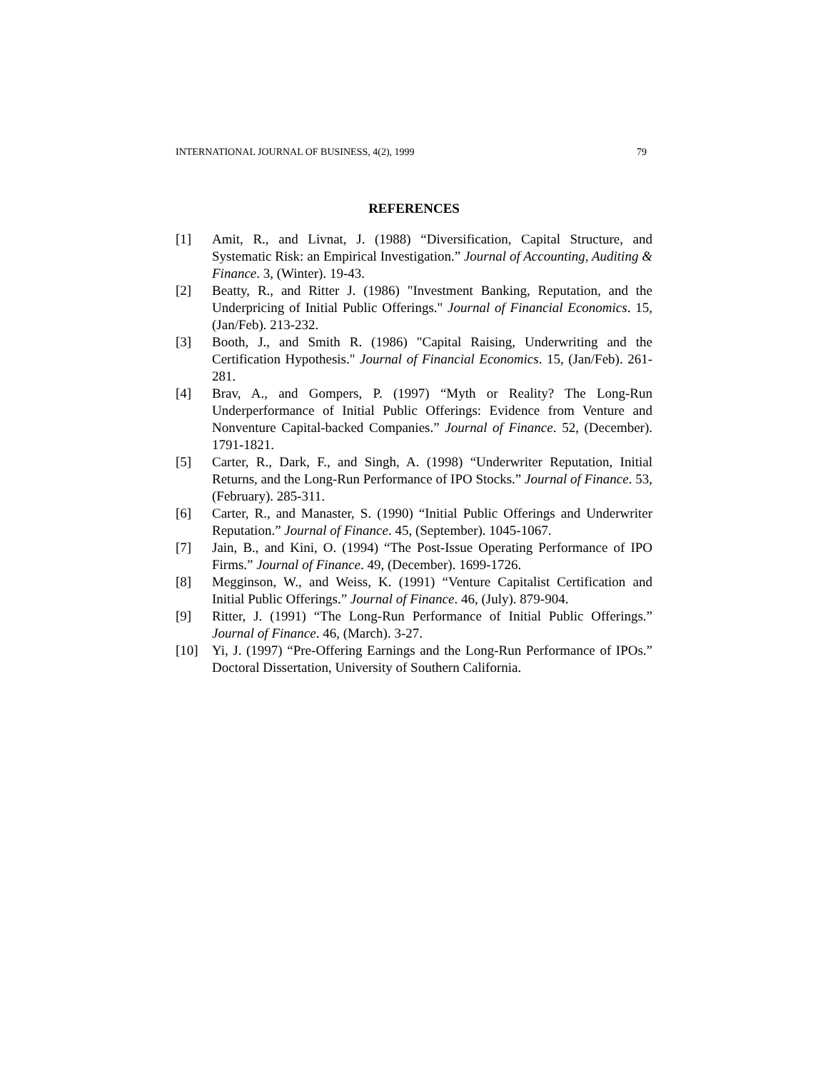INTERNATIONAL JOURNAL OF BUSINESS, 4(2), 1999 79
REFERENCES
[1] Amit, R., and Livnat, J. (1988) “Diversification, Capital Structure, and Systematic Risk: an Empirical Investigation.” Journal of Accounting, Auditing & Finance. 3, (Winter). 19-43.
[2] Beatty, R., and Ritter J. (1986) "Investment Banking, Reputation, and the Underpricing of Initial Public Offerings." Journal of Financial Economics. 15, (Jan/Feb). 213-232.
[3] Booth, J., and Smith R. (1986) "Capital Raising, Underwriting and the Certification Hypothesis." Journal of Financial Economics. 15, (Jan/Feb). 261-281.
[4] Brav, A., and Gompers, P. (1997) “Myth or Reality? The Long-Run Underperformance of Initial Public Offerings: Evidence from Venture and Nonventure Capital-backed Companies.” Journal of Finance. 52, (December). 1791-1821.
[5] Carter, R., Dark, F., and Singh, A. (1998) “Underwriter Reputation, Initial Returns, and the Long-Run Performance of IPO Stocks.” Journal of Finance. 53, (February). 285-311.
[6] Carter, R., and Manaster, S. (1990) “Initial Public Offerings and Underwriter Reputation.” Journal of Finance. 45, (September). 1045-1067.
[7] Jain, B., and Kini, O. (1994) “The Post-Issue Operating Performance of IPO Firms.” Journal of Finance. 49, (December). 1699-1726.
[8] Megginson, W., and Weiss, K. (1991) “Venture Capitalist Certification and Initial Public Offerings.” Journal of Finance. 46, (July). 879-904.
[9] Ritter, J. (1991) “The Long-Run Performance of Initial Public Offerings.” Journal of Finance. 46, (March). 3-27.
[10] Yi, J. (1997) “Pre-Offering Earnings and the Long-Run Performance of IPOs.” Doctoral Dissertation, University of Southern California.